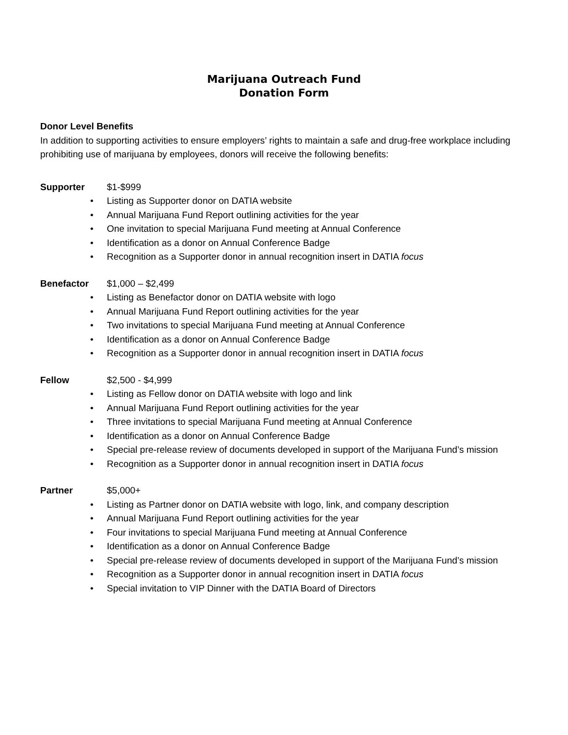Marijuana Outreach Fund
Donation Form
Donor Level Benefits
In addition to supporting activities to ensure employers’ rights to maintain a safe and drug-free workplace including prohibiting use of marijuana by employees, donors will receive the following benefits:
Supporter $1-$999
• Listing as Supporter donor on DATIA website
• Annual Marijuana Fund Report outlining activities for the year
• One invitation to special Marijuana Fund meeting at Annual Conference
• Identification as a donor on Annual Conference Badge
• Recognition as a Supporter donor in annual recognition insert in DATIA focus
Benefactor $1,000 – $2,499
• Listing as Benefactor donor on DATIA website with logo
• Annual Marijuana Fund Report outlining activities for the year
• Two invitations to special Marijuana Fund meeting at Annual Conference
• Identification as a donor on Annual Conference Badge
• Recognition as a Supporter donor in annual recognition insert in DATIA focus
Fellow $2,500 - $4,999
• Listing as Fellow donor on DATIA website with logo and link
• Annual Marijuana Fund Report outlining activities for the year
• Three invitations to special Marijuana Fund meeting at Annual Conference
• Identification as a donor on Annual Conference Badge
• Special pre-release review of documents developed in support of the Marijuana Fund’s mission
• Recognition as a Supporter donor in annual recognition insert in DATIA focus
Partner $5,000+
• Listing as Partner donor on DATIA website with logo, link, and company description
• Annual Marijuana Fund Report outlining activities for the year
• Four invitations to special Marijuana Fund meeting at Annual Conference
• Identification as a donor on Annual Conference Badge
• Special pre-release review of documents developed in support of the Marijuana Fund’s mission
• Recognition as a Supporter donor in annual recognition insert in DATIA focus
• Special invitation to VIP Dinner with the DATIA Board of Directors